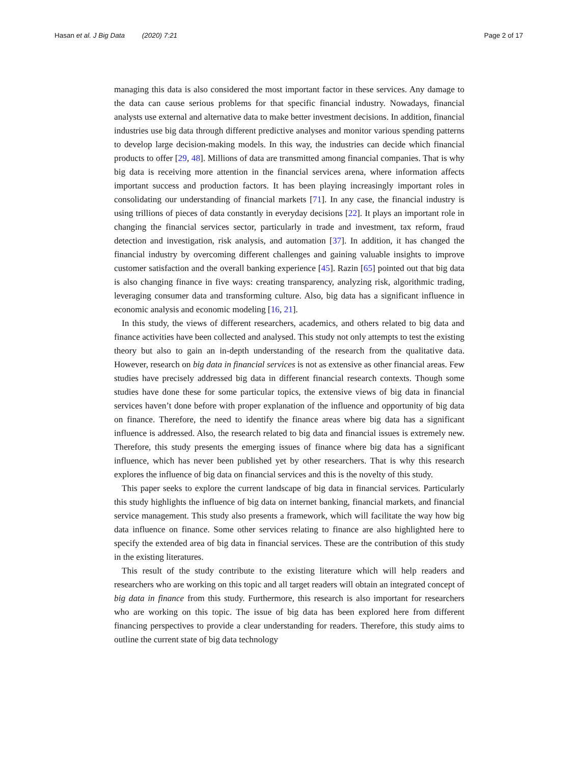Hasan et al. J Big Data (2020) 7:21 Page 2 of 17
managing this data is also considered the most important factor in these services. Any damage to the data can cause serious problems for that specific financial industry. Nowadays, financial analysts use external and alternative data to make better investment decisions. In addition, financial industries use big data through different predictive analyses and monitor various spending patterns to develop large decision-making models. In this way, the industries can decide which financial products to offer [29, 48]. Millions of data are transmitted among financial companies. That is why big data is receiving more attention in the financial services arena, where information affects important success and production factors. It has been playing increasingly important roles in consolidating our understanding of financial markets [71]. In any case, the financial industry is using trillions of pieces of data constantly in everyday decisions [22]. It plays an important role in changing the financial services sector, particularly in trade and investment, tax reform, fraud detection and investigation, risk analysis, and automation [37]. In addition, it has changed the financial industry by overcoming different challenges and gaining valuable insights to improve customer satisfaction and the overall banking experience [45]. Razin [65] pointed out that big data is also changing finance in five ways: creating transparency, analyzing risk, algorithmic trading, leveraging consumer data and transforming culture. Also, big data has a significant influence in economic analysis and economic modeling [16, 21].
In this study, the views of different researchers, academics, and others related to big data and finance activities have been collected and analysed. This study not only attempts to test the existing theory but also to gain an in-depth understanding of the research from the qualitative data. However, research on big data in financial services is not as extensive as other financial areas. Few studies have precisely addressed big data in different financial research contexts. Though some studies have done these for some particular topics, the extensive views of big data in financial services haven’t done before with proper explanation of the influence and opportunity of big data on finance. Therefore, the need to identify the finance areas where big data has a significant influence is addressed. Also, the research related to big data and financial issues is extremely new. Therefore, this study presents the emerging issues of finance where big data has a significant influence, which has never been published yet by other researchers. That is why this research explores the influence of big data on financial services and this is the novelty of this study.
This paper seeks to explore the current landscape of big data in financial services. Particularly this study highlights the influence of big data on internet banking, financial markets, and financial service management. This study also presents a framework, which will facilitate the way how big data influence on finance. Some other services relating to finance are also highlighted here to specify the extended area of big data in financial services. These are the contribution of this study in the existing literatures.
This result of the study contribute to the existing literature which will help readers and researchers who are working on this topic and all target readers will obtain an integrated concept of big data in finance from this study. Furthermore, this research is also important for researchers who are working on this topic. The issue of big data has been explored here from different financing perspectives to provide a clear understanding for readers. Therefore, this study aims to outline the current state of big data technology